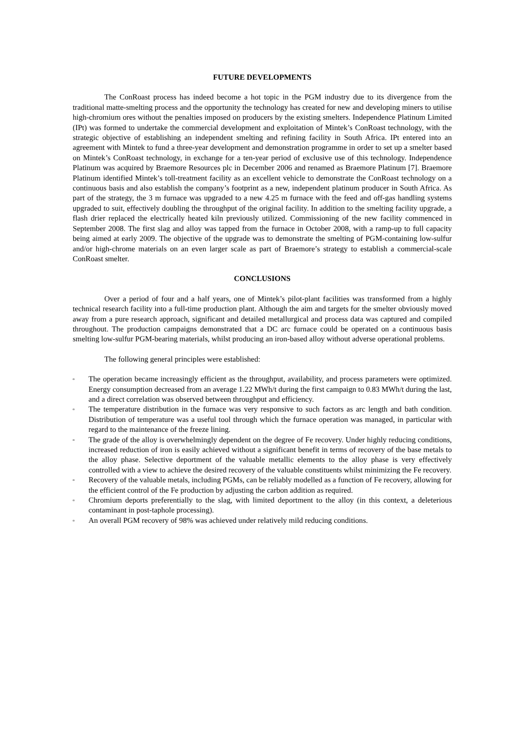FUTURE DEVELOPMENTS
The ConRoast process has indeed become a hot topic in the PGM industry due to its divergence from the traditional matte-smelting process and the opportunity the technology has created for new and developing miners to utilise high-chromium ores without the penalties imposed on producers by the existing smelters. Independence Platinum Limited (IPt) was formed to undertake the commercial development and exploitation of Mintek’s ConRoast technology, with the strategic objective of establishing an independent smelting and refining facility in South Africa. IPt entered into an agreement with Mintek to fund a three-year development and demonstration programme in order to set up a smelter based on Mintek’s ConRoast technology, in exchange for a ten-year period of exclusive use of this technology. Independence Platinum was acquired by Braemore Resources plc in December 2006 and renamed as Braemore Platinum [7]. Braemore Platinum identified Mintek’s toll-treatment facility as an excellent vehicle to demonstrate the ConRoast technology on a continuous basis and also establish the company’s footprint as a new, independent platinum producer in South Africa. As part of the strategy, the 3 m furnace was upgraded to a new 4.25 m furnace with the feed and off-gas handling systems upgraded to suit, effectively doubling the throughput of the original facility. In addition to the smelting facility upgrade, a flash drier replaced the electrically heated kiln previously utilized. Commissioning of the new facility commenced in September 2008. The first slag and alloy was tapped from the furnace in October 2008, with a ramp-up to full capacity being aimed at early 2009. The objective of the upgrade was to demonstrate the smelting of PGM-containing low-sulfur and/or high-chrome materials on an even larger scale as part of Braemore’s strategy to establish a commercial-scale ConRoast smelter.
CONCLUSIONS
Over a period of four and a half years, one of Mintek’s pilot-plant facilities was transformed from a highly technical research facility into a full-time production plant. Although the aim and targets for the smelter obviously moved away from a pure research approach, significant and detailed metallurgical and process data was captured and compiled throughout. The production campaigns demonstrated that a DC arc furnace could be operated on a continuous basis smelting low-sulfur PGM-bearing materials, whilst producing an iron-based alloy without adverse operational problems.
The following general principles were established:
▫ The operation became increasingly efficient as the throughput, availability, and process parameters were optimized. Energy consumption decreased from an average 1.22 MWh/t during the first campaign to 0.83 MWh/t during the last, and a direct correlation was observed between throughput and efficiency.
▫ The temperature distribution in the furnace was very responsive to such factors as arc length and bath condition. Distribution of temperature was a useful tool through which the furnace operation was managed, in particular with regard to the maintenance of the freeze lining.
▫ The grade of the alloy is overwhelmingly dependent on the degree of Fe recovery. Under highly reducing conditions, increased reduction of iron is easily achieved without a significant benefit in terms of recovery of the base metals to the alloy phase. Selective deportment of the valuable metallic elements to the alloy phase is very effectively controlled with a view to achieve the desired recovery of the valuable constituents whilst minimizing the Fe recovery.
▫ Recovery of the valuable metals, including PGMs, can be reliably modelled as a function of Fe recovery, allowing for the efficient control of the Fe production by adjusting the carbon addition as required.
▫ Chromium deports preferentially to the slag, with limited deportment to the alloy (in this context, a deleterious contaminant in post-taphole processing).
▫ An overall PGM recovery of 98% was achieved under relatively mild reducing conditions.